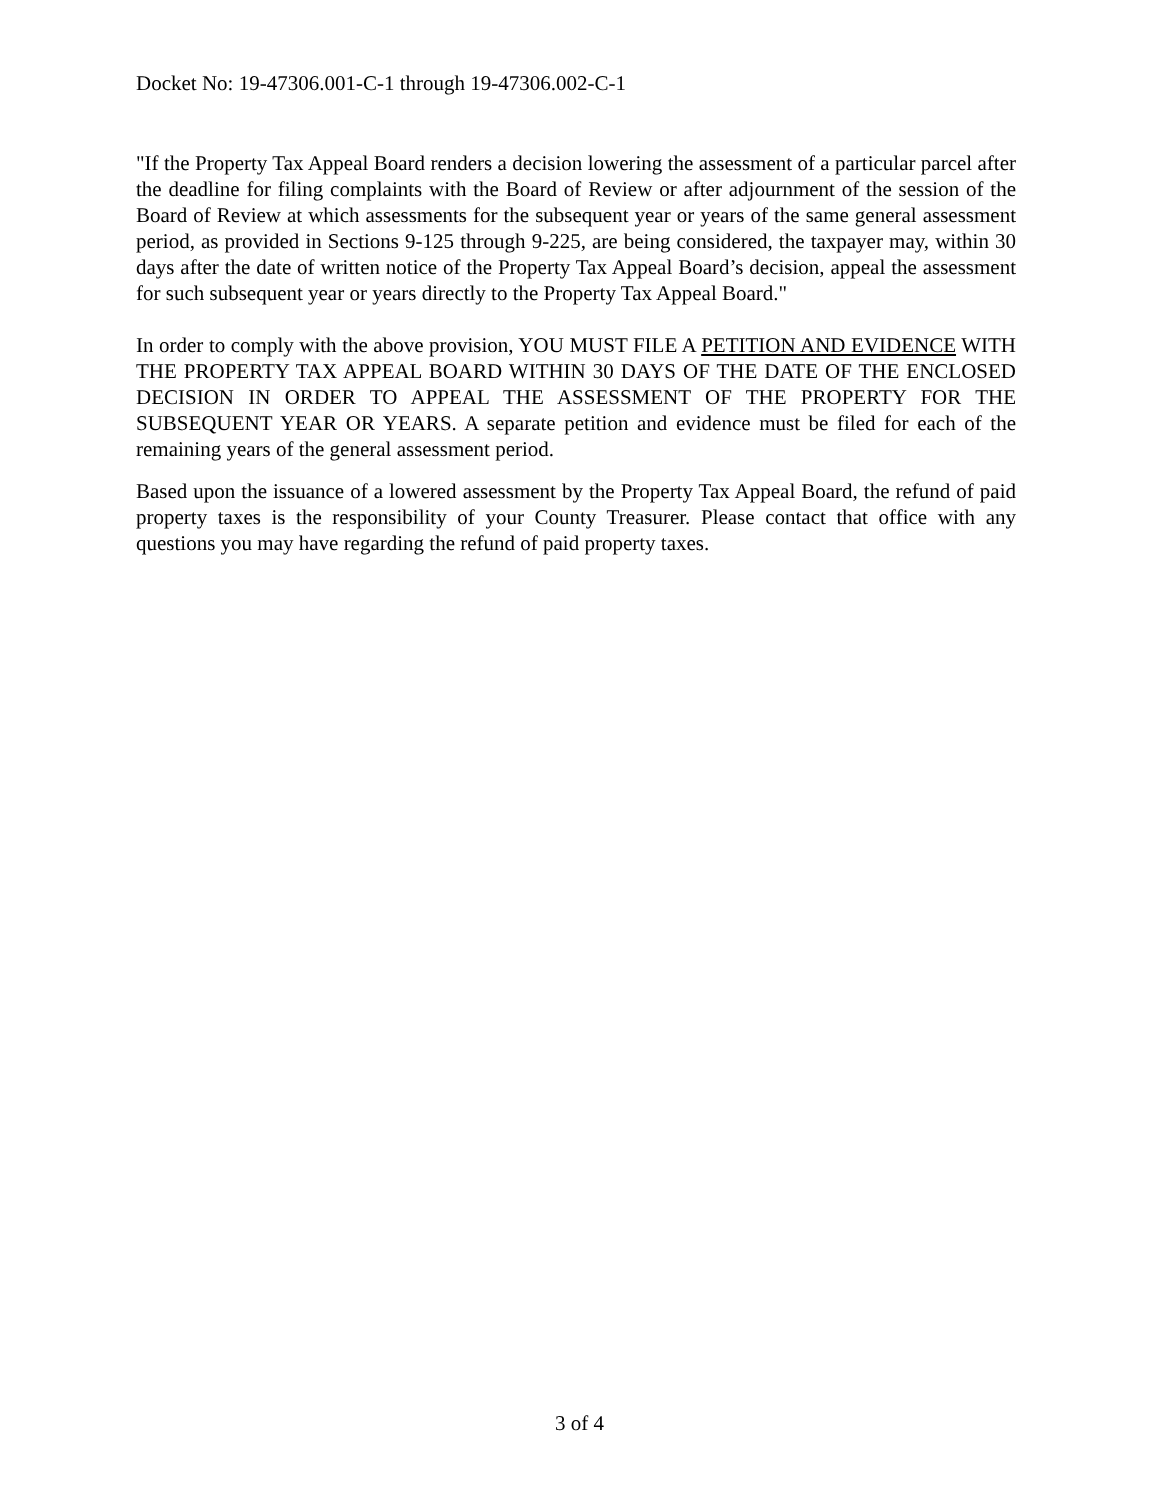Docket No: 19-47306.001-C-1 through 19-47306.002-C-1
"If the Property Tax Appeal Board renders a decision lowering the assessment of a particular parcel after the deadline for filing complaints with the Board of Review or after adjournment of the session of the Board of Review at which assessments for the subsequent year or years of the same general assessment period, as provided in Sections 9-125 through 9-225, are being considered, the taxpayer may, within 30 days after the date of written notice of the Property Tax Appeal Board’s decision, appeal the assessment for such subsequent year or years directly to the Property Tax Appeal Board."
In order to comply with the above provision, YOU MUST FILE A PETITION AND EVIDENCE WITH THE PROPERTY TAX APPEAL BOARD WITHIN 30 DAYS OF THE DATE OF THE ENCLOSED DECISION IN ORDER TO APPEAL THE ASSESSMENT OF THE PROPERTY FOR THE SUBSEQUENT YEAR OR YEARS. A separate petition and evidence must be filed for each of the remaining years of the general assessment period.
Based upon the issuance of a lowered assessment by the Property Tax Appeal Board, the refund of paid property taxes is the responsibility of your County Treasurer. Please contact that office with any questions you may have regarding the refund of paid property taxes.
3 of 4